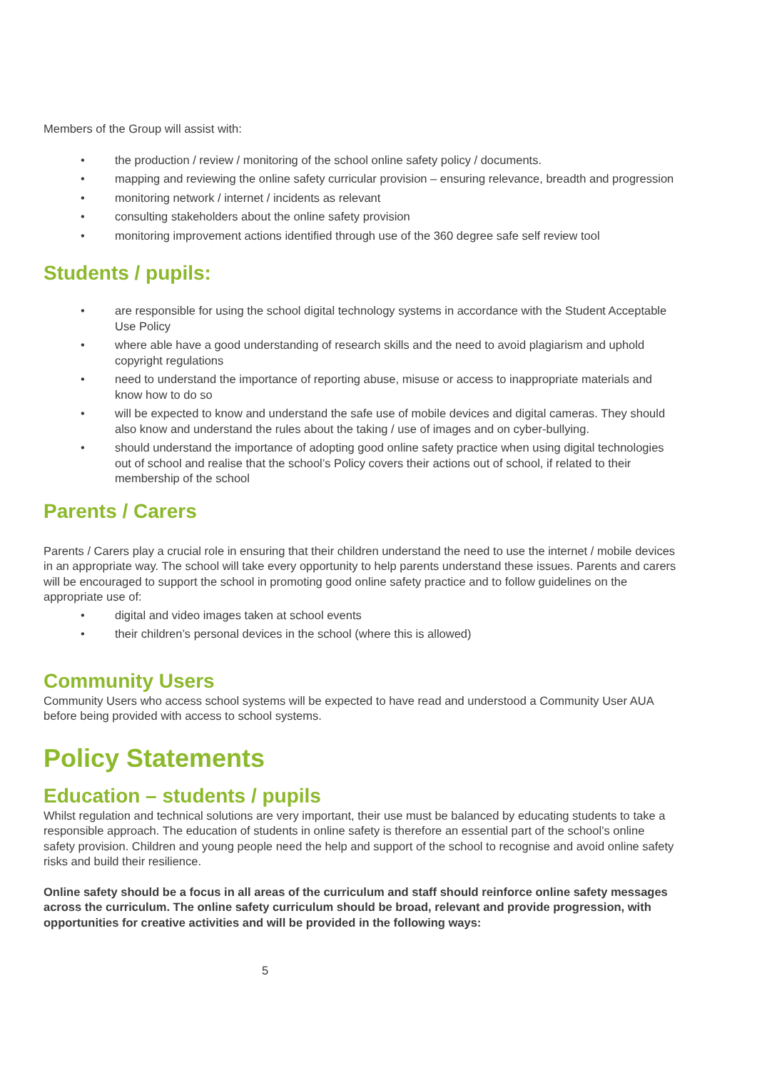Members of the Group will assist with:
• the production / review / monitoring of the school online safety policy / documents.
• mapping and reviewing the online safety curricular provision – ensuring relevance, breadth and progression
• monitoring network / internet / incidents as relevant
• consulting stakeholders about the online safety provision
• monitoring improvement actions identified through use of the 360 degree safe self review tool
Students / pupils:
• are responsible for using the school digital technology systems in accordance with the Student Acceptable Use Policy
• where able have a good understanding of research skills and the need to avoid plagiarism and uphold copyright regulations
• need to understand the importance of reporting abuse, misuse or access to inappropriate materials and know how to do so
• will be expected to know and understand the safe use of mobile devices and digital cameras. They should also know and understand the rules about the taking / use of images and on cyber-bullying.
• should understand the importance of adopting good online safety practice when using digital technologies out of school and realise that the school’s Policy covers their actions out of school, if related to their membership of the school
Parents / Carers
Parents / Carers play a crucial role in ensuring that their children understand the need to use the internet / mobile devices in an appropriate way. The school will take every opportunity to help parents understand these issues. Parents and carers will be encouraged to support the school in promoting good online safety practice and to follow guidelines on the appropriate use of:
• digital and video images taken at school events
• their children’s personal devices in the school (where this is allowed)
Community Users
Community Users who access school systems will be expected to have read and understood a Community User AUA before being provided with access to school systems.
Policy Statements
Education – students / pupils
Whilst regulation and technical solutions are very important, their use must be balanced by educating students to take a responsible approach. The education of students in online safety is therefore an essential part of the school’s online safety provision. Children and young people need the help and support of the school to recognise and avoid online safety risks and build their resilience.
Online safety should be a focus in all areas of the curriculum and staff should reinforce online safety messages across the curriculum. The online safety curriculum should be broad, relevant and provide progression, with opportunities for creative activities and will be provided in the following ways:
5